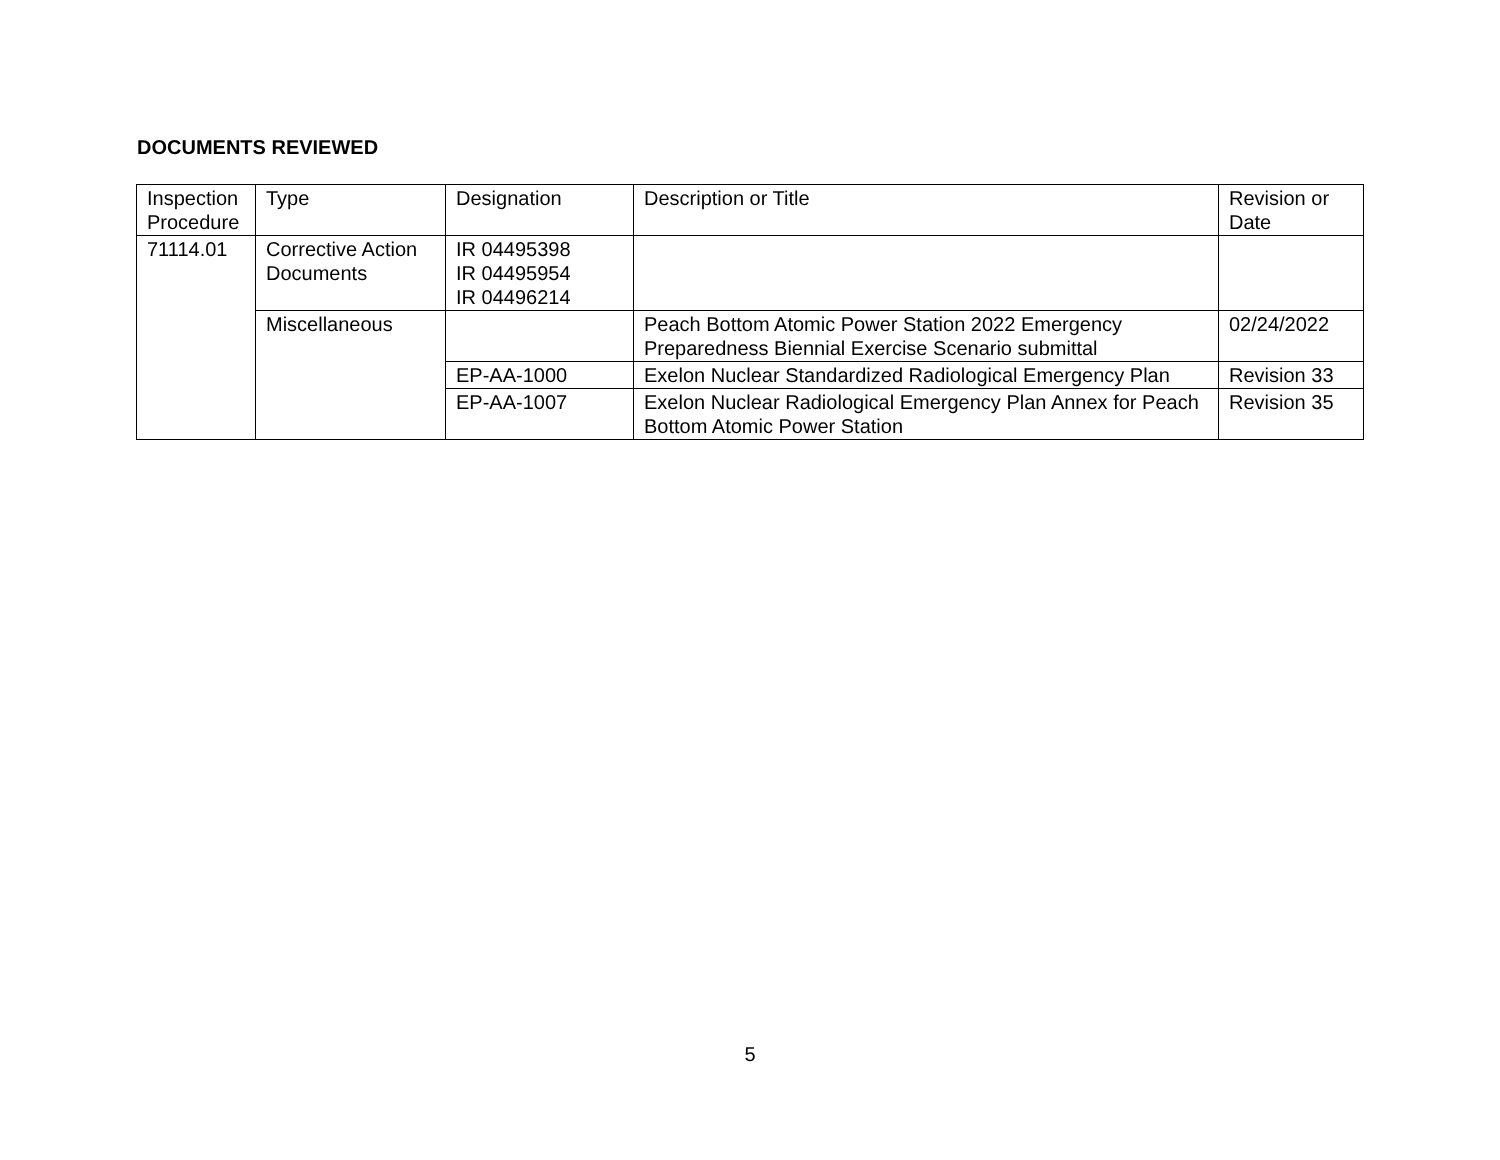DOCUMENTS REVIEWED
| Inspection Procedure | Type | Designation | Description or Title | Revision or Date |
| 71114.01 | Corrective Action Documents | IR 04495398 IR 04495954 IR 04496214 | | |
| | Miscellaneous | | Peach Bottom Atomic Power Station 2022 Emergency Preparedness Biennial Exercise Scenario submittal | 02/24/2022 |
| | | EP-AA-1000 | Exelon Nuclear Standardized Radiological Emergency Plan | Revision 33 |
| | | EP-AA-1007 | Exelon Nuclear Radiological Emergency Plan Annex for Peach Bottom Atomic Power Station | Revision 35 |
5